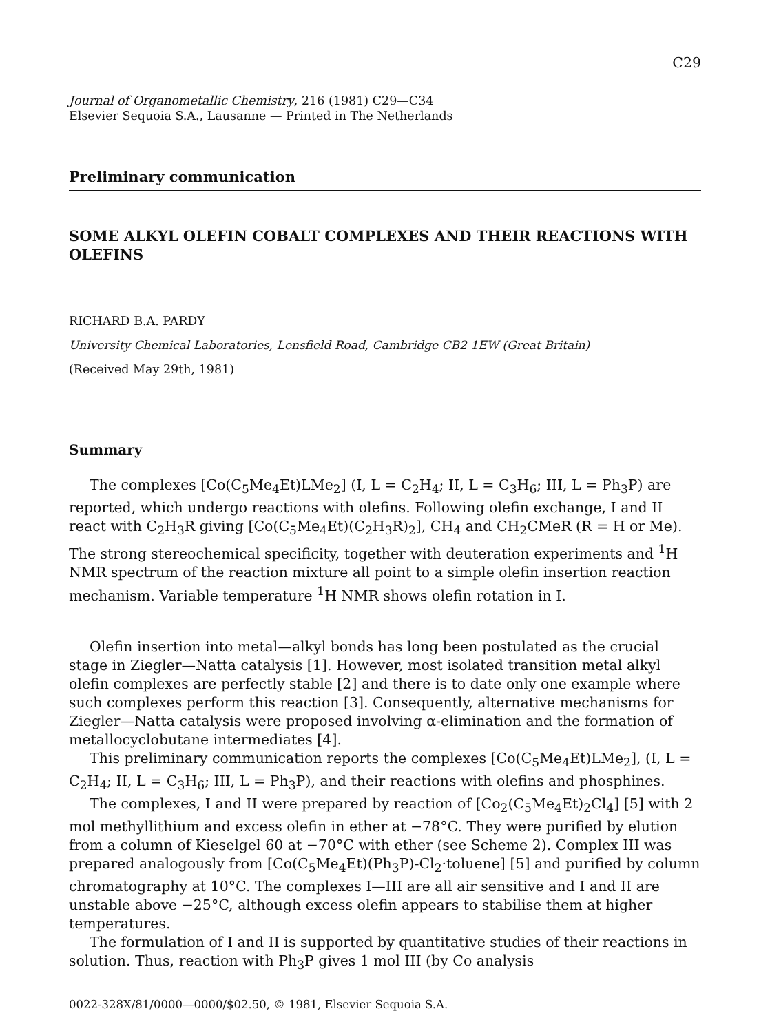C29
Journal of Organometallic Chemistry, 216 (1981) C29—C34
Elsevier Sequoia S.A., Lausanne — Printed in The Netherlands
Preliminary communication
SOME ALKYL OLEFIN COBALT COMPLEXES AND THEIR REACTIONS WITH OLEFINS
RICHARD B.A. PARDY
University Chemical Laboratories, Lensfield Road, Cambridge CB2 1EW (Great Britain)
(Received May 29th, 1981)
Summary
The complexes [Co(C<sub>5</sub>Me<sub>4</sub>Et)LMe<sub>2</sub>] (I, L = C<sub>2</sub>H<sub>4</sub>; II, L = C<sub>3</sub>H<sub>6</sub>; III, L = Ph<sub>3</sub>P) are reported, which undergo reactions with olefins. Following olefin exchange, I and II react with C<sub>2</sub>H<sub>3</sub>R giving [Co(C<sub>5</sub>Me<sub>4</sub>Et)(C<sub>2</sub>H<sub>3</sub>R)<sub>2</sub>], CH<sub>4</sub> and CH<sub>2</sub>CMeR (R = H or Me). The strong stereochemical specificity, together with deuteration experiments and <sup>1</sup>H NMR spectrum of the reaction mixture all point to a simple olefin insertion reaction mechanism. Variable temperature <sup>1</sup>H NMR shows olefin rotation in I.
Olefin insertion into metal—alkyl bonds has long been postulated as the crucial stage in Ziegler—Natta catalysis [1]. However, most isolated transition metal alkyl olefin complexes are perfectly stable [2] and there is to date only one example where such complexes perform this reaction [3]. Consequently, alternative mechanisms for Ziegler—Natta catalysis were proposed involving α-elimination and the formation of metallocyclobutane intermediates [4].
This preliminary communication reports the complexes [Co(C<sub>5</sub>Me<sub>4</sub>Et)LMe<sub>2</sub>], (I, L = C<sub>2</sub>H<sub>4</sub>; II, L = C<sub>3</sub>H<sub>6</sub>; III, L = Ph<sub>3</sub>P), and their reactions with olefins and phosphines.
The complexes, I and II were prepared by reaction of [Co<sub>2</sub>(C<sub>5</sub>Me<sub>4</sub>Et)<sub>2</sub>Cl<sub>4</sub>] [5] with 2 mol methyllithium and excess olefin in ether at −78°C. They were purified by elution from a column of Kieselgel 60 at −70°C with ether (see Scheme 2). Complex III was prepared analogously from [Co(C<sub>5</sub>Me<sub>4</sub>Et)(Ph<sub>3</sub>P)-Cl<sub>2</sub>·toluene] [5] and purified by column chromatography at 10°C. The complexes I—III are all air sensitive and I and II are unstable above −25°C, although excess olefin appears to stabilise them at higher temperatures.
The formulation of I and II is supported by quantitative studies of their reactions in solution. Thus, reaction with Ph<sub>3</sub>P gives 1 mol III (by Co analysis
0022-328X/81/0000—0000/$02.50, © 1981, Elsevier Sequoia S.A.